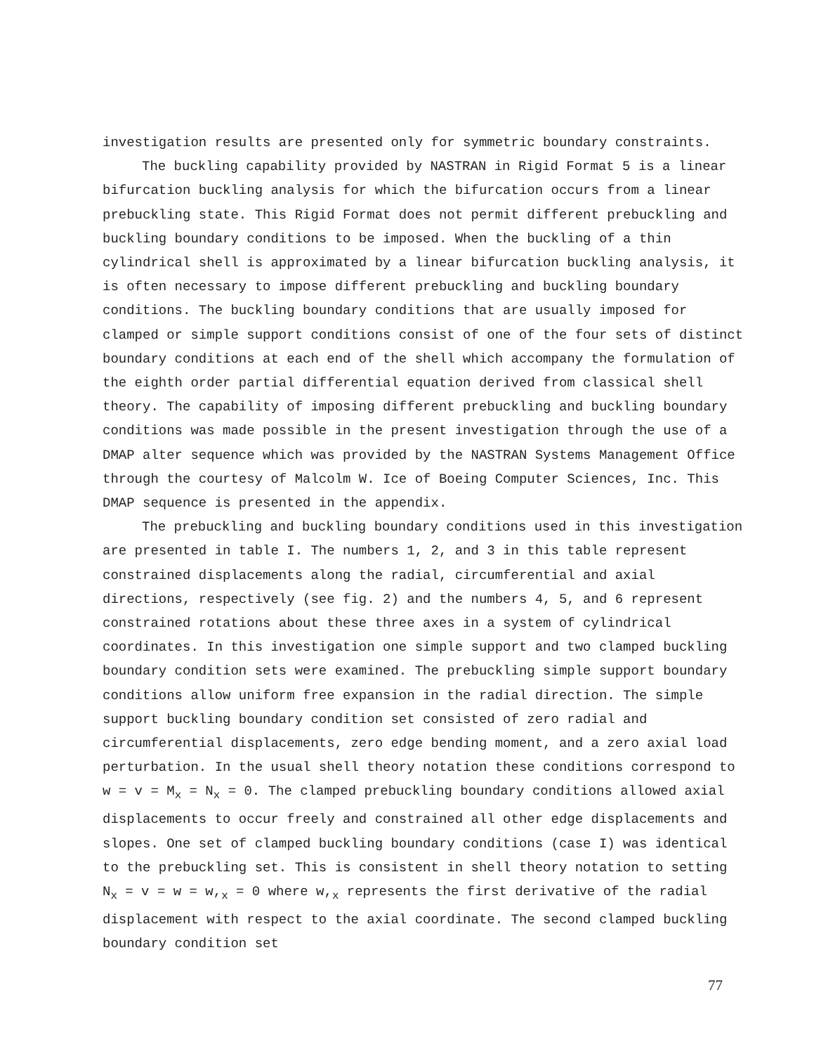investigation results are presented only for symmetric boundary constraints.
The buckling capability provided by NASTRAN in Rigid Format 5 is a linear bifurcation buckling analysis for which the bifurcation occurs from a linear prebuckling state. This Rigid Format does not permit different prebuckling and buckling boundary conditions to be imposed. When the buckling of a thin cylindrical shell is approximated by a linear bifurcation buckling analysis, it is often necessary to impose different prebuckling and buckling boundary conditions. The buckling boundary conditions that are usually imposed for clamped or simple support conditions consist of one of the four sets of distinct boundary conditions at each end of the shell which accompany the formulation of the eighth order partial differential equation derived from classical shell theory. The capability of imposing different prebuckling and buckling boundary conditions was made possible in the present investigation through the use of a DMAP alter sequence which was provided by the NASTRAN Systems Management Office through the courtesy of Malcolm W. Ice of Boeing Computer Sciences, Inc. This DMAP sequence is presented in the appendix.
The prebuckling and buckling boundary conditions used in this investigation are presented in table I. The numbers 1, 2, and 3 in this table represent constrained displacements along the radial, circumferential and axial directions, respectively (see fig. 2) and the numbers 4, 5, and 6 represent constrained rotations about these three axes in a system of cylindrical coordinates. In this investigation one simple support and two clamped buckling boundary condition sets were examined. The prebuckling simple support boundary conditions allow uniform free expansion in the radial direction. The simple support buckling boundary condition set consisted of zero radial and circumferential displacements, zero edge bending moment, and a zero axial load perturbation. In the usual shell theory notation these conditions correspond to w = v = M<sub>x</sub> = N<sub>x</sub> = 0. The clamped prebuckling boundary conditions allowed axial displacements to occur freely and constrained all other edge displacements and slopes. One set of clamped buckling boundary conditions (case I) was identical to the prebuckling set. This is consistent in shell theory notation to setting N<sub>x</sub> = v = w = w,<sub>x</sub> = 0 where w,<sub>x</sub> represents the first derivative of the radial displacement with respect to the axial coordinate. The second clamped buckling boundary condition set
77